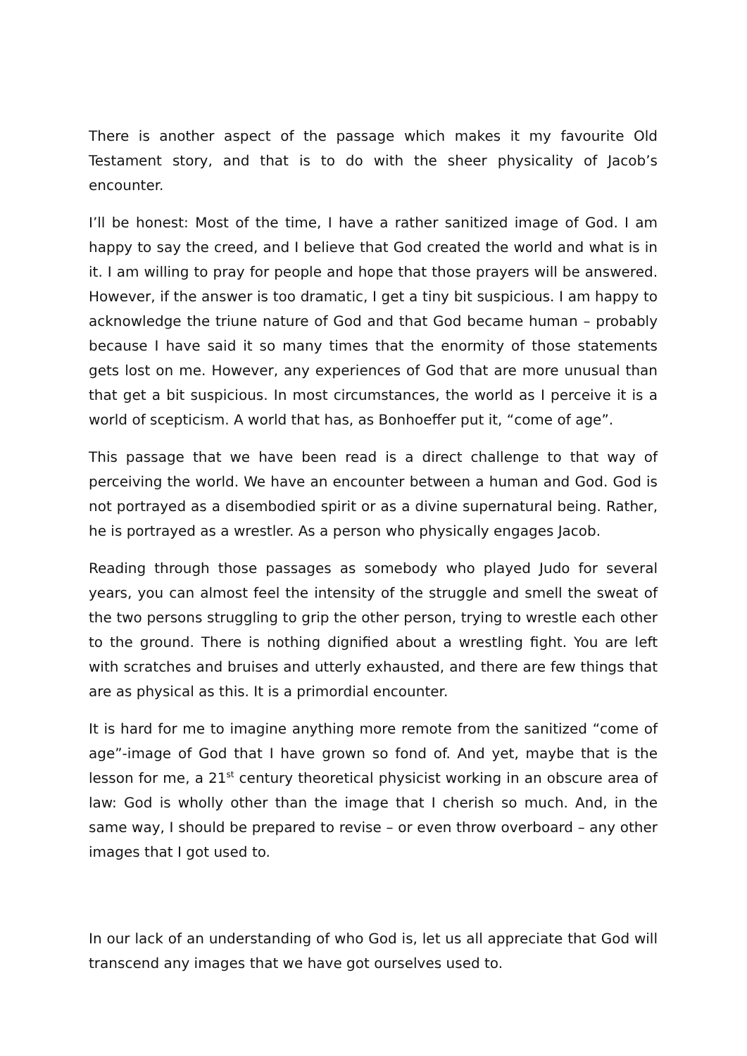There is another aspect of the passage which makes it my favourite Old Testament story, and that is to do with the sheer physicality of Jacob’s encounter.
I’ll be honest: Most of the time, I have a rather sanitized image of God. I am happy to say the creed, and I believe that God created the world and what is in it. I am willing to pray for people and hope that those prayers will be answered. However, if the answer is too dramatic, I get a tiny bit suspicious. I am happy to acknowledge the triune nature of God and that God became human – probably because I have said it so many times that the enormity of those statements gets lost on me. However, any experiences of God that are more unusual than that get a bit suspicious. In most circumstances, the world as I perceive it is a world of scepticism. A world that has, as Bonhoeffer put it, “come of age”.
This passage that we have been read is a direct challenge to that way of perceiving the world. We have an encounter between a human and God. God is not portrayed as a disembodied spirit or as a divine supernatural being. Rather, he is portrayed as a wrestler. As a person who physically engages Jacob.
Reading through those passages as somebody who played Judo for several years, you can almost feel the intensity of the struggle and smell the sweat of the two persons struggling to grip the other person, trying to wrestle each other to the ground. There is nothing dignified about a wrestling fight. You are left with scratches and bruises and utterly exhausted, and there are few things that are as physical as this. It is a primordial encounter.
It is hard for me to imagine anything more remote from the sanitized “come of age”-image of God that I have grown so fond of. And yet, maybe that is the lesson for me, a 21<sup>st</sup> century theoretical physicist working in an obscure area of law: God is wholly other than the image that I cherish so much. And, in the same way, I should be prepared to revise – or even throw overboard – any other images that I got used to.
In our lack of an understanding of who God is, let us all appreciate that God will transcend any images that we have got ourselves used to.